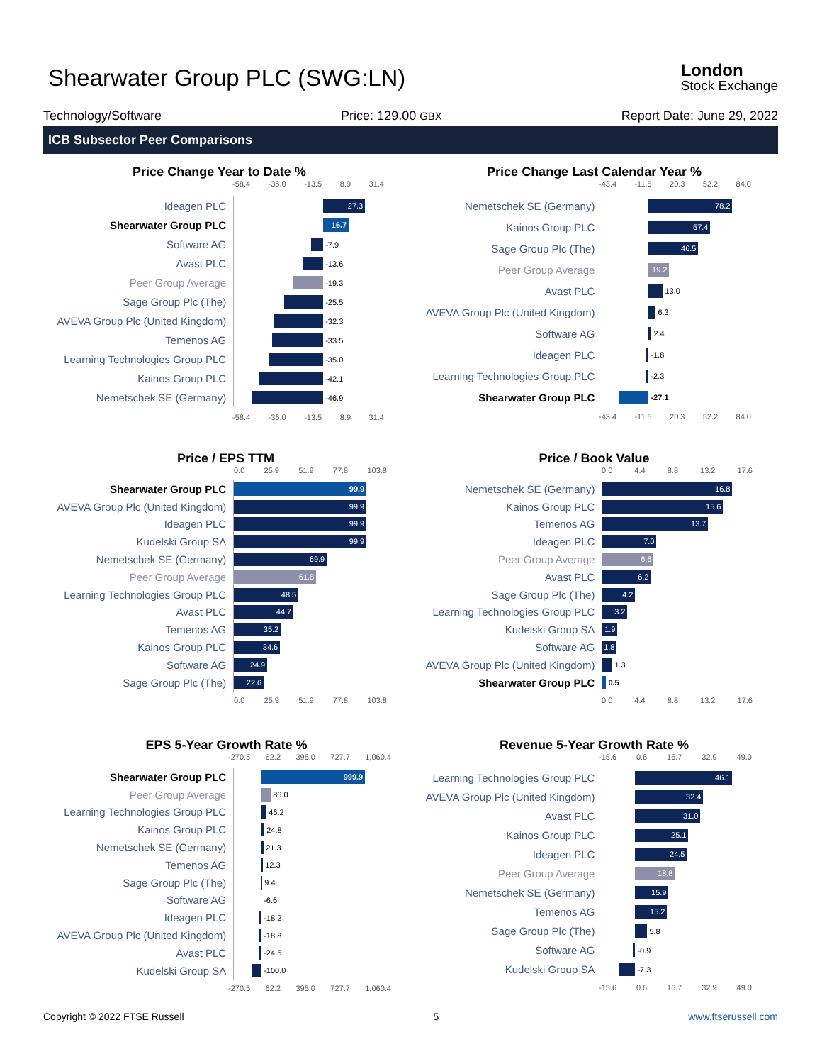Shearwater Group PLC (SWG:LN)
London
Stock Exchange
Technology/Software Price: 129.00 GBX Report Date: June 29, 2022
ICB Subsector Peer Comparisons
Price Change Year to Date %
-58.4 -36.0 -13.5 8.9 31.4
Ideagen PLC
27.3
Shearwater Group PLC
16.7
Software AG
-7.9
Avast PLC
-13.6
Peer Group Average
-19.3
Sage Group Plc (The)
-25.5
AVEVA Group Plc (United Kingdom)
-32.3
Temenos AG
-33.5
Learning Technologies Group PLC
-35.0
Kainos Group PLC
-42.1
Nemetschek SE (Germany)
-46.9
-58.4 -36.0 -13.5 8.9 31.4
Price Change Last Calendar Year %
-43.4 -11.5 20.3 52.2 84.0
Nemetschek SE (Germany)
78.2
Kainos Group PLC
57.4
Sage Group Plc (The)
46.5
Peer Group Average
19.2
Avast PLC
13.0
AVEVA Group Plc (United Kingdom)
6.3
Software AG
2.4
Ideagen PLC
-1.8
Learning Technologies Group PLC
-2.3
Shearwater Group PLC
-27.1
-43.4 -11.5 20.3 52.2 84.0
Price / EPS TTM
0.0 25.9 51.9 77.8 103.8
Shearwater Group PLC
99.9
AVEVA Group Plc (United Kingdom)
99.9
Ideagen PLC
99.9
Kudelski Group SA
99.9
Nemetschek SE (Germany)
69.9
Peer Group Average
61.8
Learning Technologies Group PLC
48.5
Avast PLC
44.7
Temenos AG
35.2
Kainos Group PLC
34.6
Software AG
24.9
Sage Group Plc (The)
22.6
0.0 25.9 51.9 77.8 103.8
Price / Book Value
0.0 4.4 8.8 13.2 17.6
Nemetschek SE (Germany)
16.8
Kainos Group PLC
15.6
Temenos AG
13.7
Ideagen PLC
7.0
Peer Group Average
6.6
Avast PLC
6.2
Sage Group Plc (The)
4.2
Learning Technologies Group PLC
3.2
Kudelski Group SA
1.9
Software AG
1.8
AVEVA Group Plc (United Kingdom)
1.3
Shearwater Group PLC
0.5
0.0 4.4 8.8 13.2 17.6
EPS 5-Year Growth Rate %
-270.5 62.2 395.0 727.7 1,060.4
Shearwater Group PLC
999.9
Peer Group Average
86.0
Learning Technologies Group PLC
46.2
Kainos Group PLC
24.8
Nemetschek SE (Germany)
21.3
Temenos AG
12.3
Sage Group Plc (The)
9.4
Software AG
-6.6
Ideagen PLC
-18.2
AVEVA Group Plc (United Kingdom)
-18.8
Avast PLC
-24.5
Kudelski Group SA
-100.0
-270.5 62.2 395.0 727.7 1,060.4
Revenue 5-Year Growth Rate %
-15.6 0.6 16.7 32.9 49.0
Learning Technologies Group PLC
46.1
AVEVA Group Plc (United Kingdom)
32.4
Avast PLC
31.0
Kainos Group PLC
25.1
Ideagen PLC
24.5
Peer Group Average
18.8
Nemetschek SE (Germany)
15.9
Temenos AG
15.2
Sage Group Plc (The)
5.8
Software AG
-0.9
Kudelski Group SA
-7.3
-15.6 0.6 16.7 32.9 49.0
Copyright © 2022 FTSE Russell 5 www.ftserussell.com